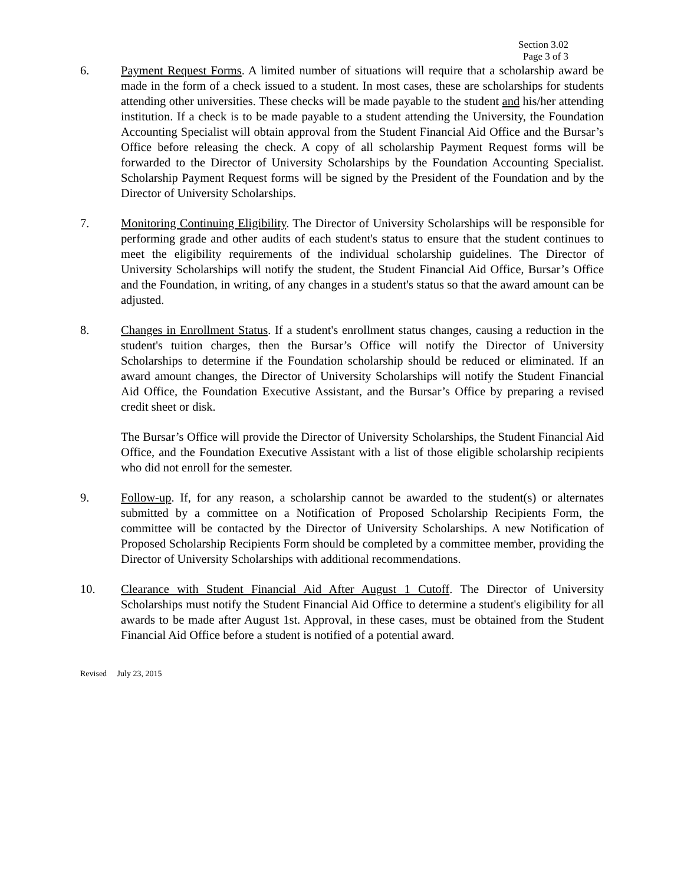Section 3.02
Page 3 of 3
6. Payment Request Forms. A limited number of situations will require that a scholarship award be made in the form of a check issued to a student. In most cases, these are scholarships for students attending other universities. These checks will be made payable to the student and his/her attending institution. If a check is to be made payable to a student attending the University, the Foundation Accounting Specialist will obtain approval from the Student Financial Aid Office and the Bursar’s Office before releasing the check. A copy of all scholarship Payment Request forms will be forwarded to the Director of University Scholarships by the Foundation Accounting Specialist. Scholarship Payment Request forms will be signed by the President of the Foundation and by the Director of University Scholarships.
7. Monitoring Continuing Eligibility. The Director of University Scholarships will be responsible for performing grade and other audits of each student's status to ensure that the student continues to meet the eligibility requirements of the individual scholarship guidelines. The Director of University Scholarships will notify the student, the Student Financial Aid Office, Bursar’s Office and the Foundation, in writing, of any changes in a student's status so that the award amount can be adjusted.
8. Changes in Enrollment Status. If a student's enrollment status changes, causing a reduction in the student's tuition charges, then the Bursar’s Office will notify the Director of University Scholarships to determine if the Foundation scholarship should be reduced or eliminated. If an award amount changes, the Director of University Scholarships will notify the Student Financial Aid Office, the Foundation Executive Assistant, and the Bursar’s Office by preparing a revised credit sheet or disk.
The Bursar’s Office will provide the Director of University Scholarships, the Student Financial Aid Office, and the Foundation Executive Assistant with a list of those eligible scholarship recipients who did not enroll for the semester.
9. Follow-up. If, for any reason, a scholarship cannot be awarded to the student(s) or alternates submitted by a committee on a Notification of Proposed Scholarship Recipients Form, the committee will be contacted by the Director of University Scholarships. A new Notification of Proposed Scholarship Recipients Form should be completed by a committee member, providing the Director of University Scholarships with additional recommendations.
10. Clearance with Student Financial Aid After August 1 Cutoff. The Director of University Scholarships must notify the Student Financial Aid Office to determine a student's eligibility for all awards to be made after August 1st. Approval, in these cases, must be obtained from the Student Financial Aid Office before a student is notified of a potential award.
Revised July 23, 2015